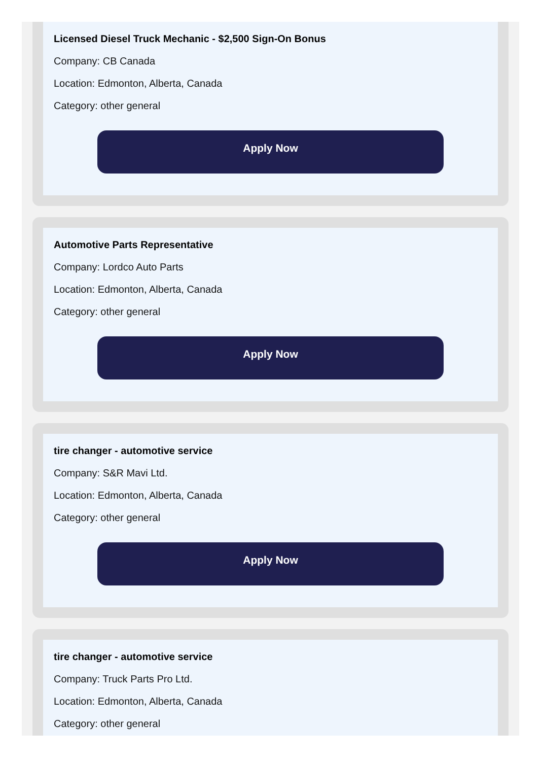Licensed Diesel Truck Mechanic - $2,500 Sign-On Bonus
Company: CB Canada
Location: Edmonton, Alberta, Canada
Category: other general
Apply Now
Automotive Parts Representative
Company: Lordco Auto Parts
Location: Edmonton, Alberta, Canada
Category: other general
Apply Now
tire changer - automotive service
Company: S&R Mavi Ltd.
Location: Edmonton, Alberta, Canada
Category: other general
Apply Now
tire changer - automotive service
Company: Truck Parts Pro Ltd.
Location: Edmonton, Alberta, Canada
Category: other general